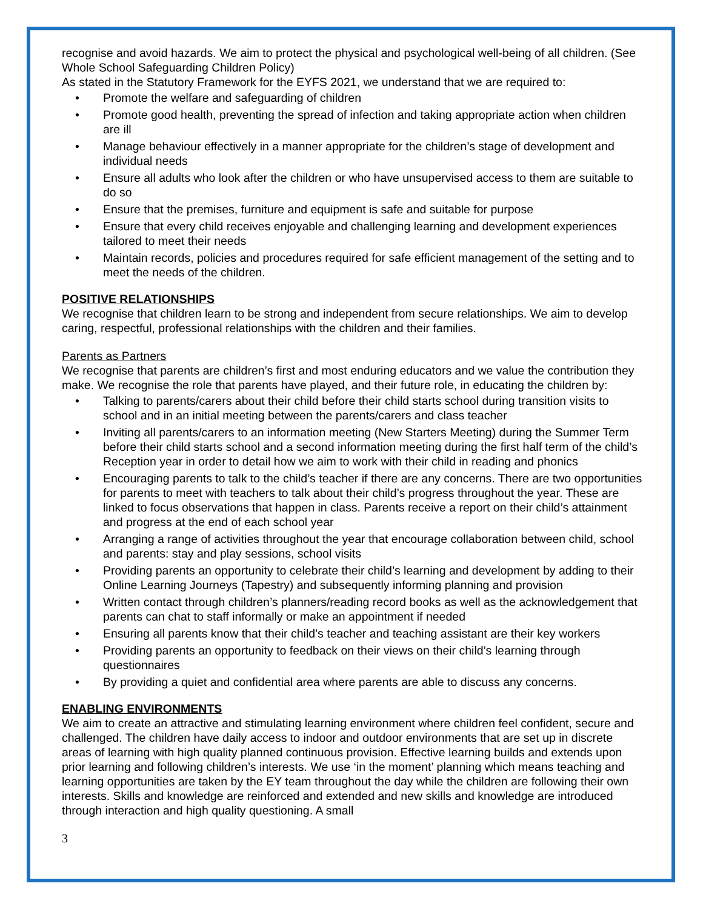recognise and avoid hazards. We aim to protect the physical and psychological well-being of all children. (See Whole School Safeguarding Children Policy)
As stated in the Statutory Framework for the EYFS 2021, we understand that we are required to:
• Promote the welfare and safeguarding of children
• Promote good health, preventing the spread of infection and taking appropriate action when children are ill
• Manage behaviour effectively in a manner appropriate for the children’s stage of development and individual needs
• Ensure all adults who look after the children or who have unsupervised access to them are suitable to do so
• Ensure that the premises, furniture and equipment is safe and suitable for purpose
• Ensure that every child receives enjoyable and challenging learning and development experiences tailored to meet their needs
• Maintain records, policies and procedures required for safe efficient management of the setting and to meet the needs of the children.
POSITIVE RELATIONSHIPS
We recognise that children learn to be strong and independent from secure relationships. We aim to develop caring, respectful, professional relationships with the children and their families.
Parents as Partners
We recognise that parents are children’s first and most enduring educators and we value the contribution they make. We recognise the role that parents have played, and their future role, in educating the children by:
• Talking to parents/carers about their child before their child starts school during transition visits to school and in an initial meeting between the parents/carers and class teacher
• Inviting all parents/carers to an information meeting (New Starters Meeting) during the Summer Term before their child starts school and a second information meeting during the first half term of the child’s Reception year in order to detail how we aim to work with their child in reading and phonics
• Encouraging parents to talk to the child’s teacher if there are any concerns. There are two opportunities for parents to meet with teachers to talk about their child’s progress throughout the year. These are linked to focus observations that happen in class. Parents receive a report on their child’s attainment and progress at the end of each school year
• Arranging a range of activities throughout the year that encourage collaboration between child, school and parents: stay and play sessions, school visits
• Providing parents an opportunity to celebrate their child’s learning and development by adding to their Online Learning Journeys (Tapestry) and subsequently informing planning and provision
• Written contact through children’s planners/reading record books as well as the acknowledgement that parents can chat to staff informally or make an appointment if needed
• Ensuring all parents know that their child’s teacher and teaching assistant are their key workers
• Providing parents an opportunity to feedback on their views on their child’s learning through questionnaires
• By providing a quiet and confidential area where parents are able to discuss any concerns.
ENABLING ENVIRONMENTS
We aim to create an attractive and stimulating learning environment where children feel confident, secure and challenged. The children have daily access to indoor and outdoor environments that are set up in discrete areas of learning with high quality planned continuous provision. Effective learning builds and extends upon prior learning and following children’s interests. We use ‘in the moment’ planning which means teaching and learning opportunities are taken by the EY team throughout the day while the children are following their own interests. Skills and knowledge are reinforced and extended and new skills and knowledge are introduced through interaction and high quality questioning. A small
3